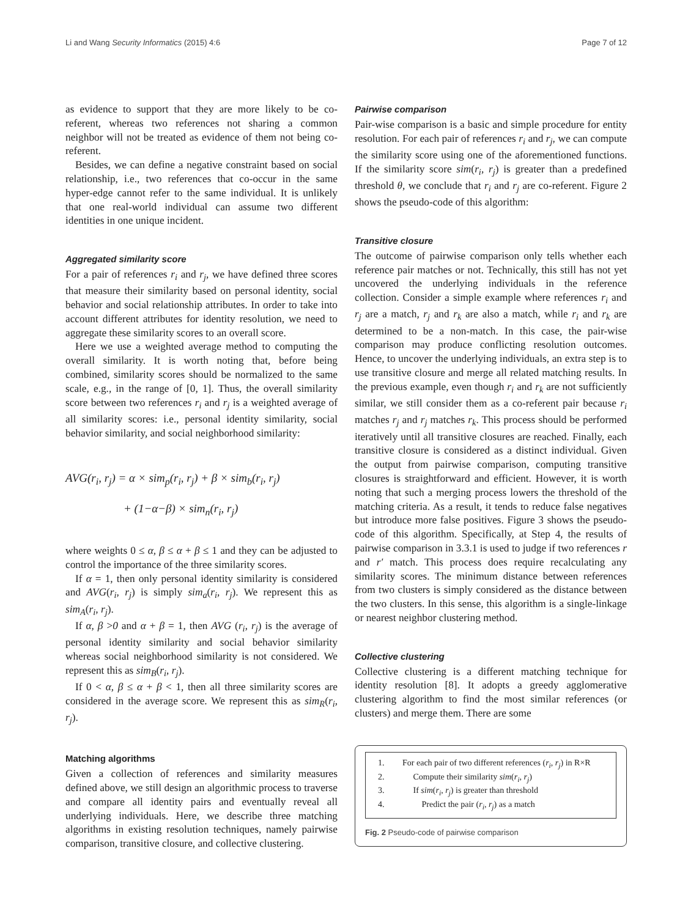Li and Wang Security Informatics (2015) 4:6 Page 7 of 12
as evidence to support that they are more likely to be co-referent, whereas two references not sharing a common neighbor will not be treated as evidence of them not being co-referent.
Besides, we can define a negative constraint based on social relationship, i.e., two references that co-occur in the same hyper-edge cannot refer to the same individual. It is unlikely that one real-world individual can assume two different identities in one unique incident.
Aggregated similarity score
For a pair of references r<sub>i</sub> and r<sub>j</sub>, we have defined three scores that measure their similarity based on personal identity, social behavior and social relationship attributes. In order to take into account different attributes for identity resolution, we need to aggregate these similarity scores to an overall score.
Here we use a weighted average method to computing the overall similarity. It is worth noting that, before being combined, similarity scores should be normalized to the same scale, e.g., in the range of [0, 1]. Thus, the overall similarity score between two references r<sub>i</sub> and r<sub>j</sub> is a weighted average of all similarity scores: i.e., personal identity similarity, social behavior similarity, and social neighborhood similarity:
AVG(r<sub>i</sub>, r<sub>j</sub>) = α × sim<sub>p</sub>(r<sub>i</sub>, r<sub>j</sub>) + β × sim<sub>b</sub>(r<sub>i</sub>, r<sub>j</sub>)
+ (1−α−β) × sim<sub>n</sub>(r<sub>i</sub>, r<sub>j</sub>)
where weights 0 ≤ α, β ≤ α + β ≤ 1 and they can be adjusted to control the importance of the three similarity scores.
If α = 1, then only personal identity similarity is considered and AVG(r<sub>i</sub>, r<sub>j</sub>) is simply sim<sub>a</sub>(r<sub>i</sub>, r<sub>j</sub>). We represent this as sim<sub>A</sub>(r<sub>i</sub>, r<sub>j</sub>).
If α, β >0 and α + β = 1, then AVG (r<sub>i</sub>, r<sub>j</sub>) is the average of personal identity similarity and social behavior similarity whereas social neighborhood similarity is not considered. We represent this as sim<sub>B</sub>(r<sub>i</sub>, r<sub>j</sub>).
If 0 < α, β ≤ α + β < 1, then all three similarity scores are considered in the average score. We represent this as sim<sub>R</sub>(r<sub>i</sub>, r<sub>j</sub>).
Matching algorithms
Given a collection of references and similarity measures defined above, we still design an algorithmic process to traverse and compare all identity pairs and eventually reveal all underlying individuals. Here, we describe three matching algorithms in existing resolution techniques, namely pairwise comparison, transitive closure, and collective clustering.
Pairwise comparison
Pair-wise comparison is a basic and simple procedure for entity resolution. For each pair of references r<sub>i</sub> and r<sub>j</sub>, we can compute the similarity score using one of the aforementioned functions. If the similarity score sim(r<sub>i</sub>, r<sub>j</sub>) is greater than a predefined threshold θ, we conclude that r<sub>i</sub> and r<sub>j</sub> are co-referent. Figure 2 shows the pseudo-code of this algorithm:
Transitive closure
The outcome of pairwise comparison only tells whether each reference pair matches or not. Technically, this still has not yet uncovered the underlying individuals in the reference collection. Consider a simple example where references r<sub>i</sub> and r<sub>j</sub> are a match, r<sub>j</sub> and r<sub>k</sub> are also a match, while r<sub>i</sub> and r<sub>k</sub> are determined to be a non-match. In this case, the pair-wise comparison may produce conflicting resolution outcomes. Hence, to uncover the underlying individuals, an extra step is to use transitive closure and merge all related matching results. In the previous example, even though r<sub>i</sub> and r<sub>k</sub> are not sufficiently similar, we still consider them as a co-referent pair because r<sub>i</sub> matches r<sub>j</sub> and r<sub>j</sub> matches r<sub>k</sub>. This process should be performed iteratively until all transitive closures are reached. Finally, each transitive closure is considered as a distinct individual. Given the output from pairwise comparison, computing transitive closures is straightforward and efficient. However, it is worth noting that such a merging process lowers the threshold of the matching criteria. As a result, it tends to reduce false negatives but introduce more false positives. Figure 3 shows the pseudo-code of this algorithm. Specifically, at Step 4, the results of pairwise comparison in 3.3.1 is used to judge if two references r and r′ match. This process does require recalculating any similarity scores. The minimum distance between references from two clusters is simply considered as the distance between the two clusters. In this sense, this algorithm is a single-linkage or nearest neighbor clustering method.
Collective clustering
Collective clustering is a different matching technique for identity resolution [8]. It adopts a greedy agglomerative clustering algorithm to find the most similar references (or clusters) and merge them. There are some
1. For each pair of two different references (r<sub>i</sub>, r<sub>j</sub>) in R×R
2. Compute their similarity sim(r<sub>i</sub>, r<sub>j</sub>)
3. If sim(r<sub>i</sub>, r<sub>j</sub>) is greater than threshold
4. Predict the pair (r<sub>i</sub>, r<sub>j</sub>) as a match
Fig. 2 Pseudo-code of pairwise comparison